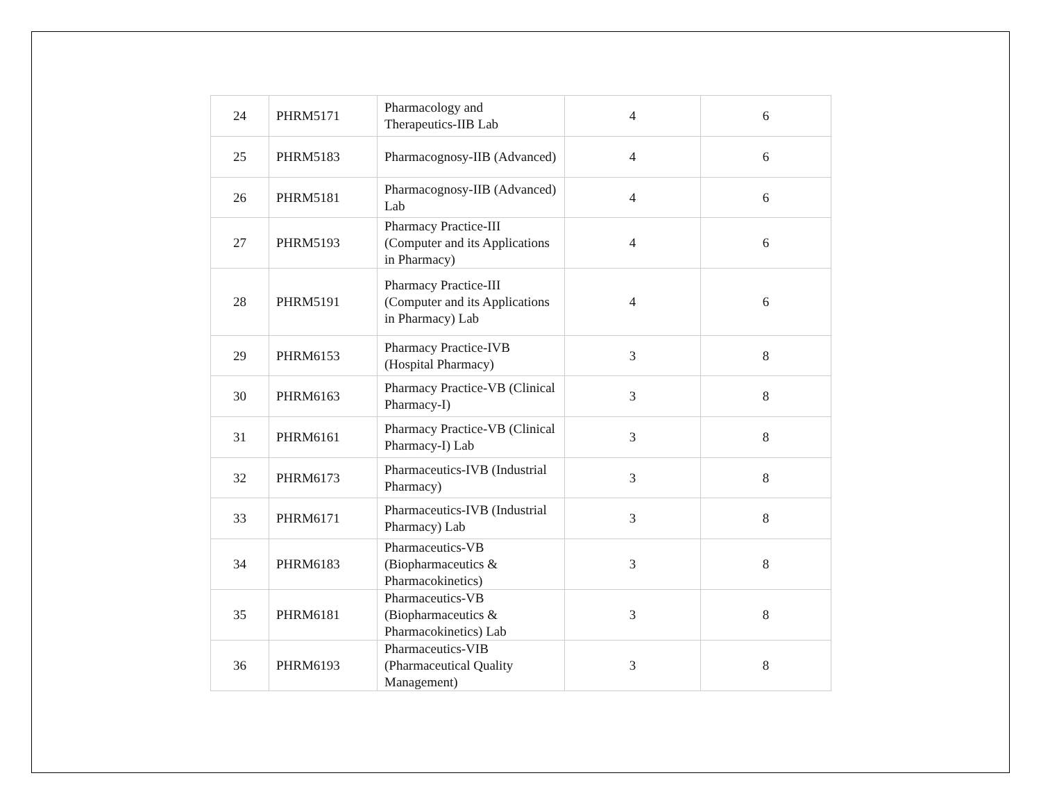| 24 | PHRM5171 | Pharmacology and Therapeutics-IIB Lab | 4 | 6 |
| 25 | PHRM5183 | Pharmacognosy-IIB (Advanced) | 4 | 6 |
| 26 | PHRM5181 | Pharmacognosy-IIB (Advanced) Lab | 4 | 6 |
| 27 | PHRM5193 | Pharmacy Practice-III (Computer and its Applications in Pharmacy) | 4 | 6 |
| 28 | PHRM5191 | Pharmacy Practice-III (Computer and its Applications in Pharmacy) Lab | 4 | 6 |
| 29 | PHRM6153 | Pharmacy Practice-IVB (Hospital Pharmacy) | 3 | 8 |
| 30 | PHRM6163 | Pharmacy Practice-VB (Clinical Pharmacy-I) | 3 | 8 |
| 31 | PHRM6161 | Pharmacy Practice-VB (Clinical Pharmacy-I) Lab | 3 | 8 |
| 32 | PHRM6173 | Pharmaceutics-IVB (Industrial Pharmacy) | 3 | 8 |
| 33 | PHRM6171 | Pharmaceutics-IVB (Industrial Pharmacy) Lab | 3 | 8 |
| 34 | PHRM6183 | Pharmaceutics-VB (Biopharmaceutics & Pharmacokinetics) | 3 | 8 |
| 35 | PHRM6181 | Pharmaceutics-VB (Biopharmaceutics & Pharmacokinetics) Lab | 3 | 8 |
| 36 | PHRM6193 | Pharmaceutics-VIB (Pharmaceutical Quality Management) | 3 | 8 |